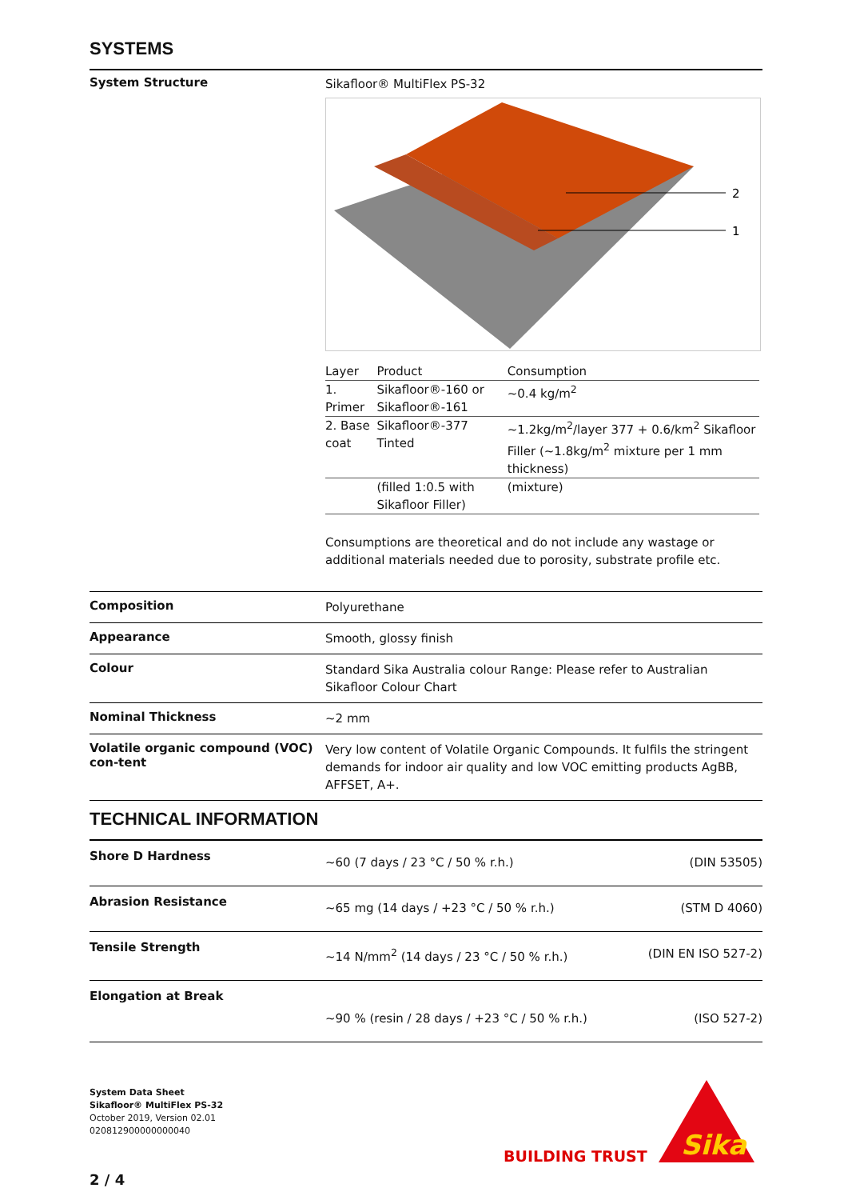SYSTEMS
System Structure
Sikafloor® MultiFlex PS-32
2
1
| Layer | Product | Consumption |
| --- | --- | --- |
| 1. Primer | Sikafloor®-160 or Sikafloor®-161 | ~0.4 kg/m<sup>2</sup> |
| 2. Base coat | Sikafloor®-377 Tinted | ~1.2kg/m<sup>2</sup>/layer 377 + 0.6/km<sup>2</sup> Sikafloor Filler (~1.8kg/m<sup>2</sup> mixture per 1 mm thickness) |
| | (filled 1:0.5 with Sikafloor Filler) | (mixture) |
Consumptions are theoretical and do not include any wastage or additional materials needed due to porosity, substrate profile etc.
Composition
Polyurethane
Appearance
Smooth, glossy finish
Colour
Standard Sika Australia colour Range: Please refer to Australian Sikafloor Colour Chart
Nominal Thickness
~2 mm
Volatile organic compound (VOC) con-tent
Very low content of Volatile Organic Compounds. It fulfils the stringent demands for indoor air quality and low VOC emitting products AgBB, AFFSET, A+.
TECHNICAL INFORMATION
Shore D Hardness
~60 (7 days / 23 °C / 50 % r.h.)
(DIN 53505)
Abrasion Resistance
~65 mg (14 days / +23 °C / 50 % r.h.)
(STM D 4060)
Tensile Strength
~14 N/mm<sup>2</sup> (14 days / 23 °C / 50 % r.h.)
(DIN EN ISO 527-2)
Elongation at Break
~90 % (resin / 28 days / +23 °C / 50 % r.h.)
(ISO 527-2)
System Data Sheet
Sikafloor® MultiFlex PS-32
October 2019, Version 02.01
020812900000000040
2 / 4
BUILDING TRUST
Sika